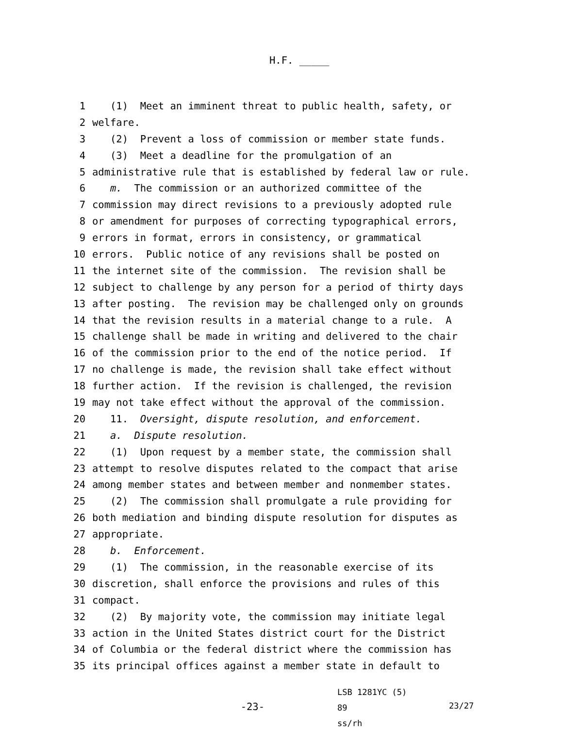H.F. _____
1 (1) Meet an imminent threat to public health, safety, or
2 welfare.
3 (2) Prevent a loss of commission or member state funds.
4 (3) Meet a deadline for the promulgation of an
5 administrative rule that is established by federal law or rule.
6 m. The commission or an authorized committee of the
7 commission may direct revisions to a previously adopted rule
8 or amendment for purposes of correcting typographical errors,
9 errors in format, errors in consistency, or grammatical
10 errors. Public notice of any revisions shall be posted on
11 the internet site of the commission. The revision shall be
12 subject to challenge by any person for a period of thirty days
13 after posting. The revision may be challenged only on grounds
14 that the revision results in a material change to a rule. A
15 challenge shall be made in writing and delivered to the chair
16 of the commission prior to the end of the notice period. If
17 no challenge is made, the revision shall take effect without
18 further action. If the revision is challenged, the revision
19 may not take effect without the approval of the commission.
20 11. Oversight, dispute resolution, and enforcement.
21 a. Dispute resolution.
22 (1) Upon request by a member state, the commission shall
23 attempt to resolve disputes related to the compact that arise
24 among member states and between member and nonmember states.
25 (2) The commission shall promulgate a rule providing for
26 both mediation and binding dispute resolution for disputes as
27 appropriate.
28 b. Enforcement.
29 (1) The commission, in the reasonable exercise of its
30 discretion, shall enforce the provisions and rules of this
31 compact.
32 (2) By majority vote, the commission may initiate legal
33 action in the United States district court for the District
34 of Columbia or the federal district where the commission has
35 its principal offices against a member state in default to
-23-
LSB 1281YC (5) 89
ss/rh
23/27